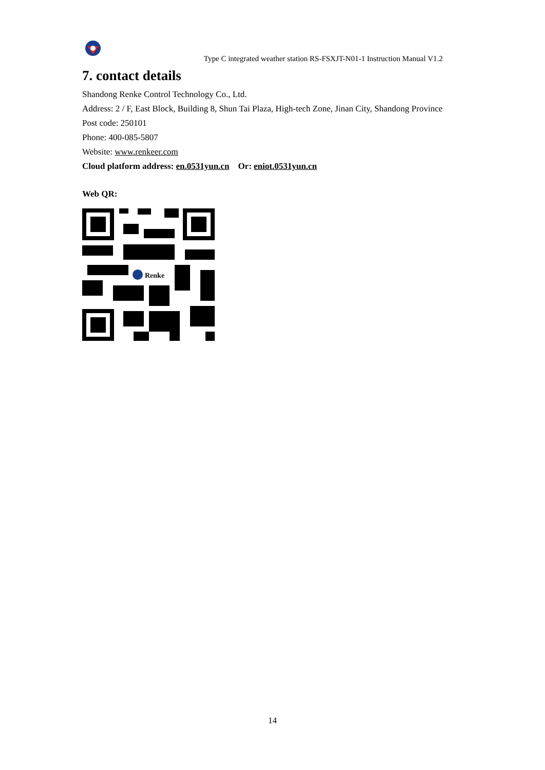Type C integrated weather station RS-FSXJT-N01-1 Instruction Manual V1.2
7. contact details
Shandong Renke Control Technology Co., Ltd.
Address: 2 / F, East Block, Building 8, Shun Tai Plaza, High-tech Zone, Jinan City, Shandong Province
Post code: 250101
Phone: 400-085-5807
Website: www.renkeer.com
Cloud platform address: en.0531yun.cn Or: eniot.0531yun.cn
Web QR:
Renke
14